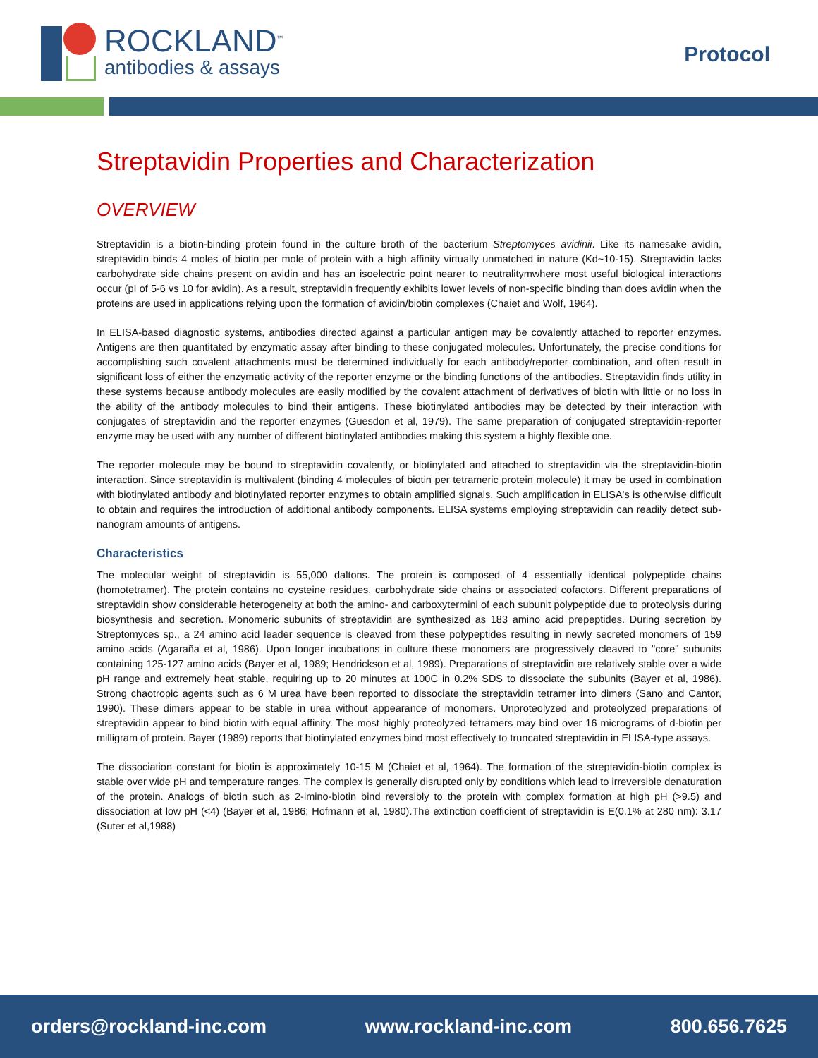ROCKLAND<sup>™</sup>
antibodies & assays
Protocol
Streptavidin Properties and Characterization
OVERVIEW
Streptavidin is a biotin-binding protein found in the culture broth of the bacterium Streptomyces avidinii. Like its namesake avidin, streptavidin binds 4 moles of biotin per mole of protein with a high affinity virtually unmatched in nature (Kd~10-15). Streptavidin lacks carbohydrate side chains present on avidin and has an isoelectric point nearer to neutralitymwhere most useful biological interactions occur (pI of 5-6 vs 10 for avidin). As a result, streptavidin frequently exhibits lower levels of non-specific binding than does avidin when the proteins are used in applications relying upon the formation of avidin/biotin complexes (Chaiet and Wolf, 1964).
In ELISA-based diagnostic systems, antibodies directed against a particular antigen may be covalently attached to reporter enzymes. Antigens are then quantitated by enzymatic assay after binding to these conjugated molecules. Unfortunately, the precise conditions for accomplishing such covalent attachments must be determined individually for each antibody/reporter combination, and often result in significant loss of either the enzymatic activity of the reporter enzyme or the binding functions of the antibodies. Streptavidin finds utility in these systems because antibody molecules are easily modified by the covalent attachment of derivatives of biotin with little or no loss in the ability of the antibody molecules to bind their antigens. These biotinylated antibodies may be detected by their interaction with conjugates of streptavidin and the reporter enzymes (Guesdon et al, 1979). The same preparation of conjugated streptavidin-reporter enzyme may be used with any number of different biotinylated antibodies making this system a highly flexible one.
The reporter molecule may be bound to streptavidin covalently, or biotinylated and attached to streptavidin via the streptavidin-biotin interaction. Since streptavidin is multivalent (binding 4 molecules of biotin per tetrameric protein molecule) it may be used in combination with biotinylated antibody and biotinylated reporter enzymes to obtain amplified signals. Such amplification in ELISA's is otherwise difficult to obtain and requires the introduction of additional antibody components. ELISA systems employing streptavidin can readily detect sub-nanogram amounts of antigens.
Characteristics
The molecular weight of streptavidin is 55,000 daltons. The protein is composed of 4 essentially identical polypeptide chains (homotetramer). The protein contains no cysteine residues, carbohydrate side chains or associated cofactors. Different preparations of streptavidin show considerable heterogeneity at both the amino- and carboxytermini of each subunit polypeptide due to proteolysis during biosynthesis and secretion. Monomeric subunits of streptavidin are synthesized as 183 amino acid prepeptides. During secretion by Streptomyces sp., a 24 amino acid leader sequence is cleaved from these polypeptides resulting in newly secreted monomers of 159 amino acids (Agaraña et al, 1986). Upon longer incubations in culture these monomers are progressively cleaved to "core" subunits containing 125-127 amino acids (Bayer et al, 1989; Hendrickson et al, 1989). Preparations of streptavidin are relatively stable over a wide pH range and extremely heat stable, requiring up to 20 minutes at 100C in 0.2% SDS to dissociate the subunits (Bayer et al, 1986). Strong chaotropic agents such as 6 M urea have been reported to dissociate the streptavidin tetramer into dimers (Sano and Cantor, 1990). These dimers appear to be stable in urea without appearance of monomers. Unproteolyzed and proteolyzed preparations of streptavidin appear to bind biotin with equal affinity. The most highly proteolyzed tetramers may bind over 16 micrograms of d-biotin per milligram of protein. Bayer (1989) reports that biotinylated enzymes bind most effectively to truncated streptavidin in ELISA-type assays.
The dissociation constant for biotin is approximately 10-15 M (Chaiet et al, 1964). The formation of the streptavidin-biotin complex is stable over wide pH and temperature ranges. The complex is generally disrupted only by conditions which lead to irreversible denaturation of the protein. Analogs of biotin such as 2-imino-biotin bind reversibly to the protein with complex formation at high pH (>9.5) and dissociation at low pH (<4) (Bayer et al, 1986; Hofmann et al, 1980).The extinction coefficient of streptavidin is E(0.1% at 280 nm): 3.17 (Suter et al,1988)
orders@rockland-inc.com www.rockland-inc.com 800.656.7625